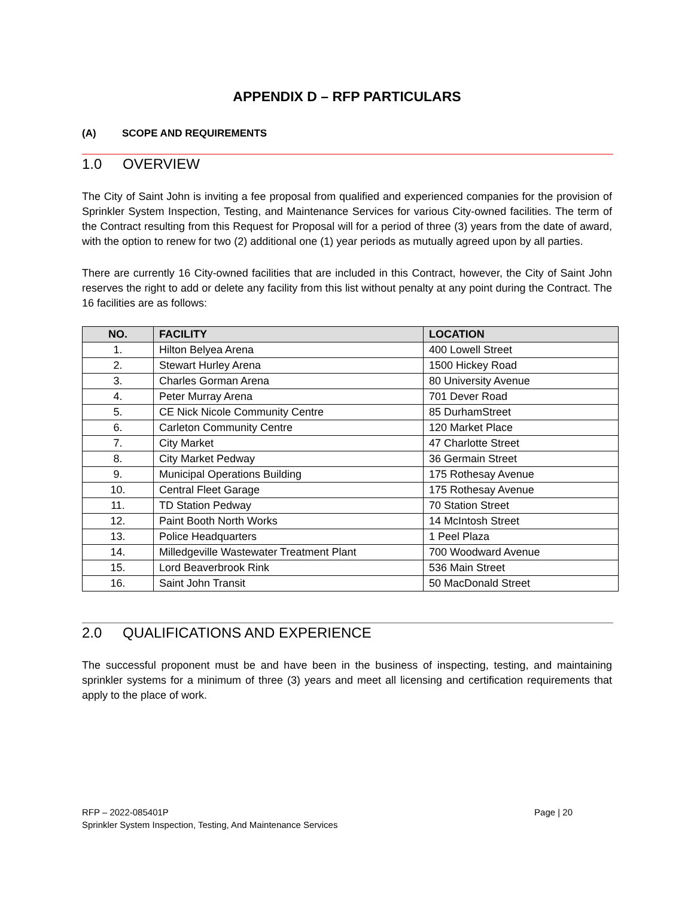APPENDIX D – RFP PARTICULARS
(A) SCOPE AND REQUIREMENTS
1.0 OVERVIEW
The City of Saint John is inviting a fee proposal from qualified and experienced companies for the provision of Sprinkler System Inspection, Testing, and Maintenance Services for various City-owned facilities. The term of the Contract resulting from this Request for Proposal will for a period of three (3) years from the date of award, with the option to renew for two (2) additional one (1) year periods as mutually agreed upon by all parties.
There are currently 16 City-owned facilities that are included in this Contract, however, the City of Saint John reserves the right to add or delete any facility from this list without penalty at any point during the Contract. The 16 facilities are as follows:
| NO. | FACILITY | LOCATION |
| --- | --- | --- |
| 1. | Hilton Belyea Arena | 400 Lowell Street |
| 2. | Stewart Hurley Arena | 1500 Hickey Road |
| 3. | Charles Gorman Arena | 80 University Avenue |
| 4. | Peter Murray Arena | 701 Dever Road |
| 5. | CE Nick Nicole Community Centre | 85 DurhamStreet |
| 6. | Carleton Community Centre | 120 Market Place |
| 7. | City Market | 47 Charlotte Street |
| 8. | City Market Pedway | 36 Germain Street |
| 9. | Municipal Operations Building | 175 Rothesay Avenue |
| 10. | Central Fleet Garage | 175 Rothesay Avenue |
| 11. | TD Station Pedway | 70 Station Street |
| 12. | Paint Booth North Works | 14 McIntosh Street |
| 13. | Police Headquarters | 1 Peel Plaza |
| 14. | Milledgeville Wastewater Treatment Plant | 700 Woodward Avenue |
| 15. | Lord Beaverbrook Rink | 536 Main Street |
| 16. | Saint John Transit | 50 MacDonald Street |
2.0 QUALIFICATIONS AND EXPERIENCE
The successful proponent must be and have been in the business of inspecting, testing, and maintaining sprinkler systems for a minimum of three (3) years and meet all licensing and certification requirements that apply to the place of work.
RFP – 2022-085401P
Page | 20
Sprinkler System Inspection, Testing, And Maintenance Services